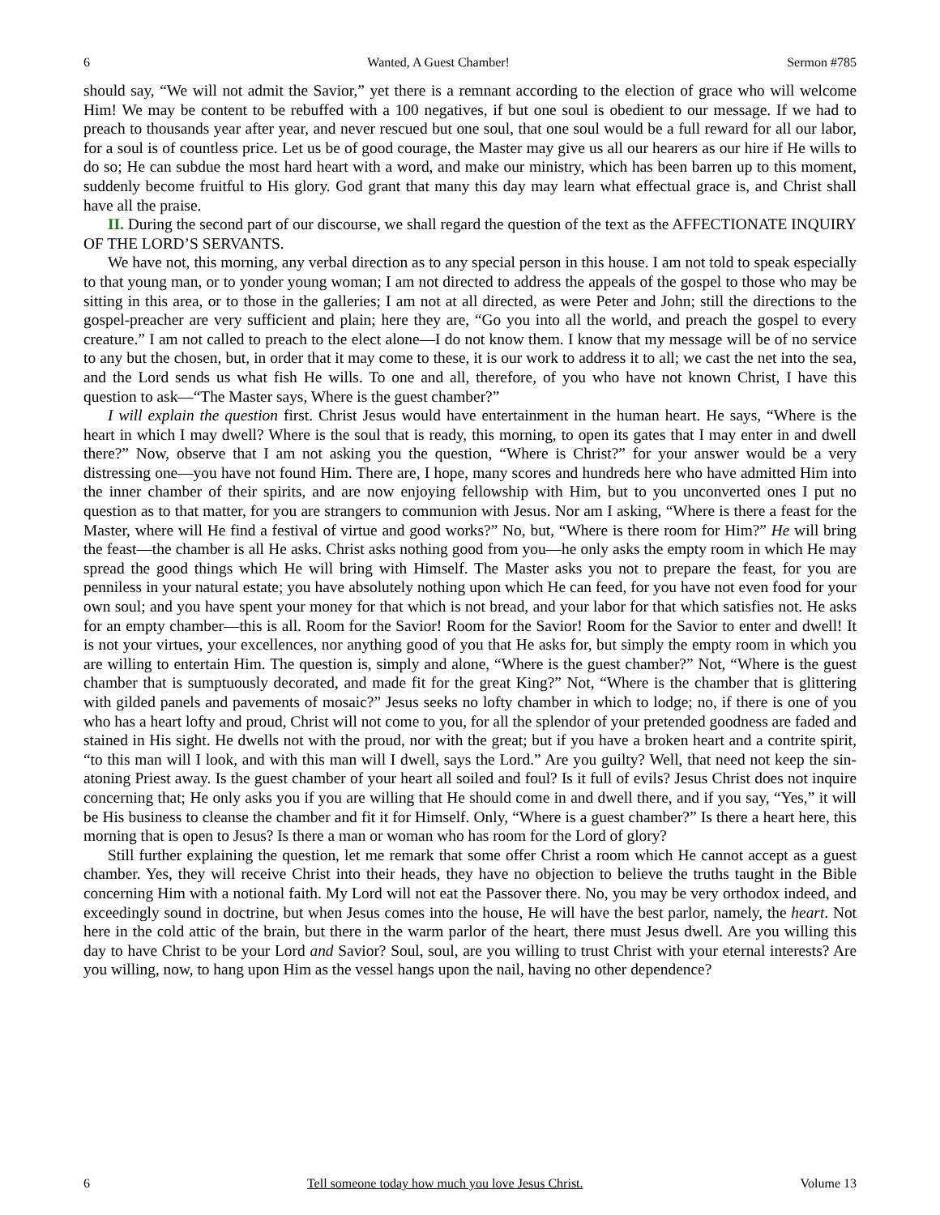6 Wanted, A Guest Chamber! Sermon #785
should say, “We will not admit the Savior,” yet there is a remnant according to the election of grace who will welcome Him! We may be content to be rebuffed with a 100 negatives, if but one soul is obedient to our message. If we had to preach to thousands year after year, and never rescued but one soul, that one soul would be a full reward for all our labor, for a soul is of countless price. Let us be of good courage, the Master may give us all our hearers as our hire if He wills to do so; He can subdue the most hard heart with a word, and make our ministry, which has been barren up to this moment, suddenly become fruitful to His glory. God grant that many this day may learn what effectual grace is, and Christ shall have all the praise.
II. During the second part of our discourse, we shall regard the question of the text as the AFFECTIONATE INQUIRY OF THE LORD’S SERVANTS.
We have not, this morning, any verbal direction as to any special person in this house. I am not told to speak especially to that young man, or to yonder young woman; I am not directed to address the appeals of the gospel to those who may be sitting in this area, or to those in the galleries; I am not at all directed, as were Peter and John; still the directions to the gospel-preacher are very sufficient and plain; here they are, “Go you into all the world, and preach the gospel to every creature.” I am not called to preach to the elect alone—I do not know them. I know that my message will be of no service to any but the chosen, but, in order that it may come to these, it is our work to address it to all; we cast the net into the sea, and the Lord sends us what fish He wills. To one and all, therefore, of you who have not known Christ, I have this question to ask—“The Master says, Where is the guest chamber?”
I will explain the question first. Christ Jesus would have entertainment in the human heart. He says, “Where is the heart in which I may dwell? Where is the soul that is ready, this morning, to open its gates that I may enter in and dwell there?” Now, observe that I am not asking you the question, “Where is Christ?” for your answer would be a very distressing one—you have not found Him. There are, I hope, many scores and hundreds here who have admitted Him into the inner chamber of their spirits, and are now enjoying fellowship with Him, but to you unconverted ones I put no question as to that matter, for you are strangers to communion with Jesus. Nor am I asking, “Where is there a feast for the Master, where will He find a festival of virtue and good works?” No, but, “Where is there room for Him?” He will bring the feast—the chamber is all He asks. Christ asks nothing good from you—he only asks the empty room in which He may spread the good things which He will bring with Himself. The Master asks you not to prepare the feast, for you are penniless in your natural estate; you have absolutely nothing upon which He can feed, for you have not even food for your own soul; and you have spent your money for that which is not bread, and your labor for that which satisfies not. He asks for an empty chamber—this is all. Room for the Savior! Room for the Savior! Room for the Savior to enter and dwell! It is not your virtues, your excellences, nor anything good of you that He asks for, but simply the empty room in which you are willing to entertain Him. The question is, simply and alone, “Where is the guest chamber?” Not, “Where is the guest chamber that is sumptuously decorated, and made fit for the great King?” Not, “Where is the chamber that is glittering with gilded panels and pavements of mosaic?” Jesus seeks no lofty chamber in which to lodge; no, if there is one of you who has a heart lofty and proud, Christ will not come to you, for all the splendor of your pretended goodness are faded and stained in His sight. He dwells not with the proud, nor with the great; but if you have a broken heart and a contrite spirit, “to this man will I look, and with this man will I dwell, says the Lord.” Are you guilty? Well, that need not keep the sin-atoning Priest away. Is the guest chamber of your heart all soiled and foul? Is it full of evils? Jesus Christ does not inquire concerning that; He only asks you if you are willing that He should come in and dwell there, and if you say, “Yes,” it will be His business to cleanse the chamber and fit it for Himself. Only, “Where is a guest chamber?” Is there a heart here, this morning that is open to Jesus? Is there a man or woman who has room for the Lord of glory?
Still further explaining the question, let me remark that some offer Christ a room which He cannot accept as a guest chamber. Yes, they will receive Christ into their heads, they have no objection to believe the truths taught in the Bible concerning Him with a notional faith. My Lord will not eat the Passover there. No, you may be very orthodox indeed, and exceedingly sound in doctrine, but when Jesus comes into the house, He will have the best parlor, namely, the heart. Not here in the cold attic of the brain, but there in the warm parlor of the heart, there must Jesus dwell. Are you willing this day to have Christ to be your Lord and Savior? Soul, soul, are you willing to trust Christ with your eternal interests? Are you willing, now, to hang upon Him as the vessel hangs upon the nail, having no other dependence?
6 Tell someone today how much you love Jesus Christ. Volume 13